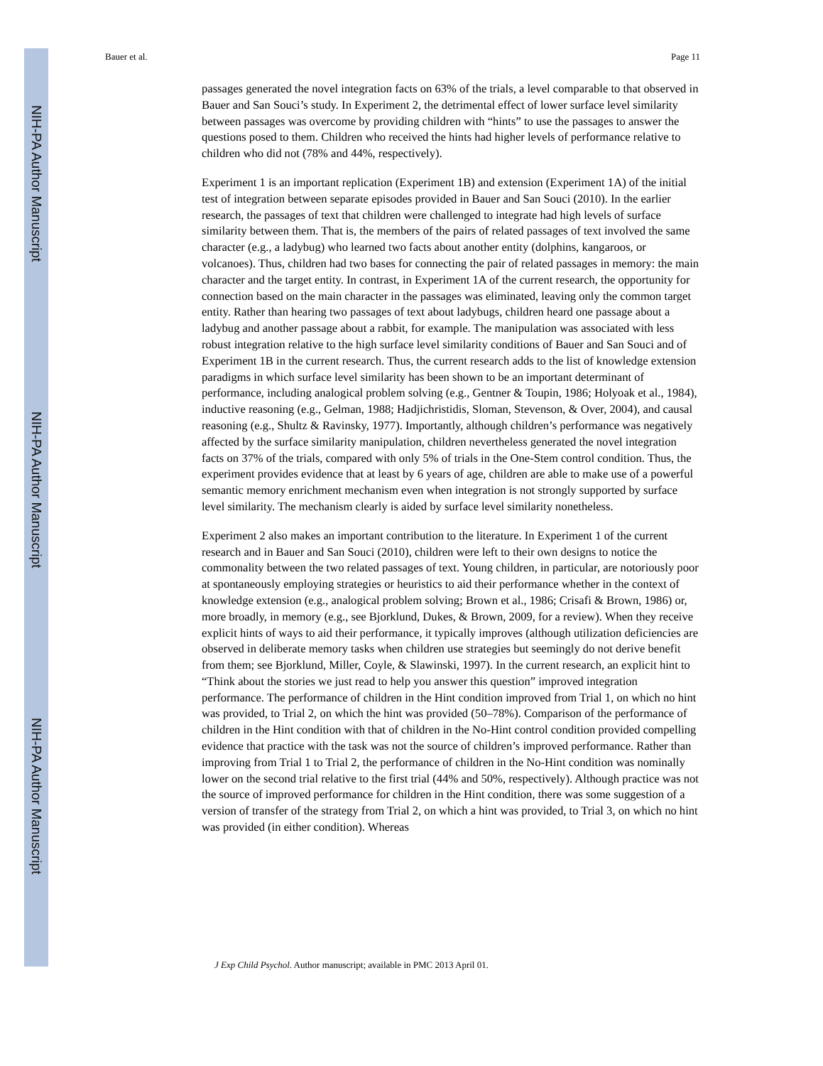NIH-PA Author Manuscript
NIH-PA Author Manuscript
NIH-PA Author Manuscript
Bauer et al. Page 11
passages generated the novel integration facts on 63% of the trials, a level comparable to that observed in Bauer and San Souci’s study. In Experiment 2, the detrimental effect of lower surface level similarity between passages was overcome by providing children with “hints” to use the passages to answer the questions posed to them. Children who received the hints had higher levels of performance relative to children who did not (78% and 44%, respectively).
Experiment 1 is an important replication (Experiment 1B) and extension (Experiment 1A) of the initial test of integration between separate episodes provided in Bauer and San Souci (2010). In the earlier research, the passages of text that children were challenged to integrate had high levels of surface similarity between them. That is, the members of the pairs of related passages of text involved the same character (e.g., a ladybug) who learned two facts about another entity (dolphins, kangaroos, or volcanoes). Thus, children had two bases for connecting the pair of related passages in memory: the main character and the target entity. In contrast, in Experiment 1A of the current research, the opportunity for connection based on the main character in the passages was eliminated, leaving only the common target entity. Rather than hearing two passages of text about ladybugs, children heard one passage about a ladybug and another passage about a rabbit, for example. The manipulation was associated with less robust integration relative to the high surface level similarity conditions of Bauer and San Souci and of Experiment 1B in the current research. Thus, the current research adds to the list of knowledge extension paradigms in which surface level similarity has been shown to be an important determinant of performance, including analogical problem solving (e.g., Gentner & Toupin, 1986; Holyoak et al., 1984), inductive reasoning (e.g., Gelman, 1988; Hadjichristidis, Sloman, Stevenson, & Over, 2004), and causal reasoning (e.g., Shultz & Ravinsky, 1977). Importantly, although children’s performance was negatively affected by the surface similarity manipulation, children nevertheless generated the novel integration facts on 37% of the trials, compared with only 5% of trials in the One-Stem control condition. Thus, the experiment provides evidence that at least by 6 years of age, children are able to make use of a powerful semantic memory enrichment mechanism even when integration is not strongly supported by surface level similarity. The mechanism clearly is aided by surface level similarity nonetheless.
Experiment 2 also makes an important contribution to the literature. In Experiment 1 of the current research and in Bauer and San Souci (2010), children were left to their own designs to notice the commonality between the two related passages of text. Young children, in particular, are notoriously poor at spontaneously employing strategies or heuristics to aid their performance whether in the context of knowledge extension (e.g., analogical problem solving; Brown et al., 1986; Crisafi & Brown, 1986) or, more broadly, in memory (e.g., see Bjorklund, Dukes, & Brown, 2009, for a review). When they receive explicit hints of ways to aid their performance, it typically improves (although utilization deficiencies are observed in deliberate memory tasks when children use strategies but seemingly do not derive benefit from them; see Bjorklund, Miller, Coyle, & Slawinski, 1997). In the current research, an explicit hint to “Think about the stories we just read to help you answer this question” improved integration performance. The performance of children in the Hint condition improved from Trial 1, on which no hint was provided, to Trial 2, on which the hint was provided (50–78%). Comparison of the performance of children in the Hint condition with that of children in the No-Hint control condition provided compelling evidence that practice with the task was not the source of children’s improved performance. Rather than improving from Trial 1 to Trial 2, the performance of children in the No-Hint condition was nominally lower on the second trial relative to the first trial (44% and 50%, respectively). Although practice was not the source of improved performance for children in the Hint condition, there was some suggestion of a version of transfer of the strategy from Trial 2, on which a hint was provided, to Trial 3, on which no hint was provided (in either condition). Whereas
J Exp Child Psychol. Author manuscript; available in PMC 2013 April 01.